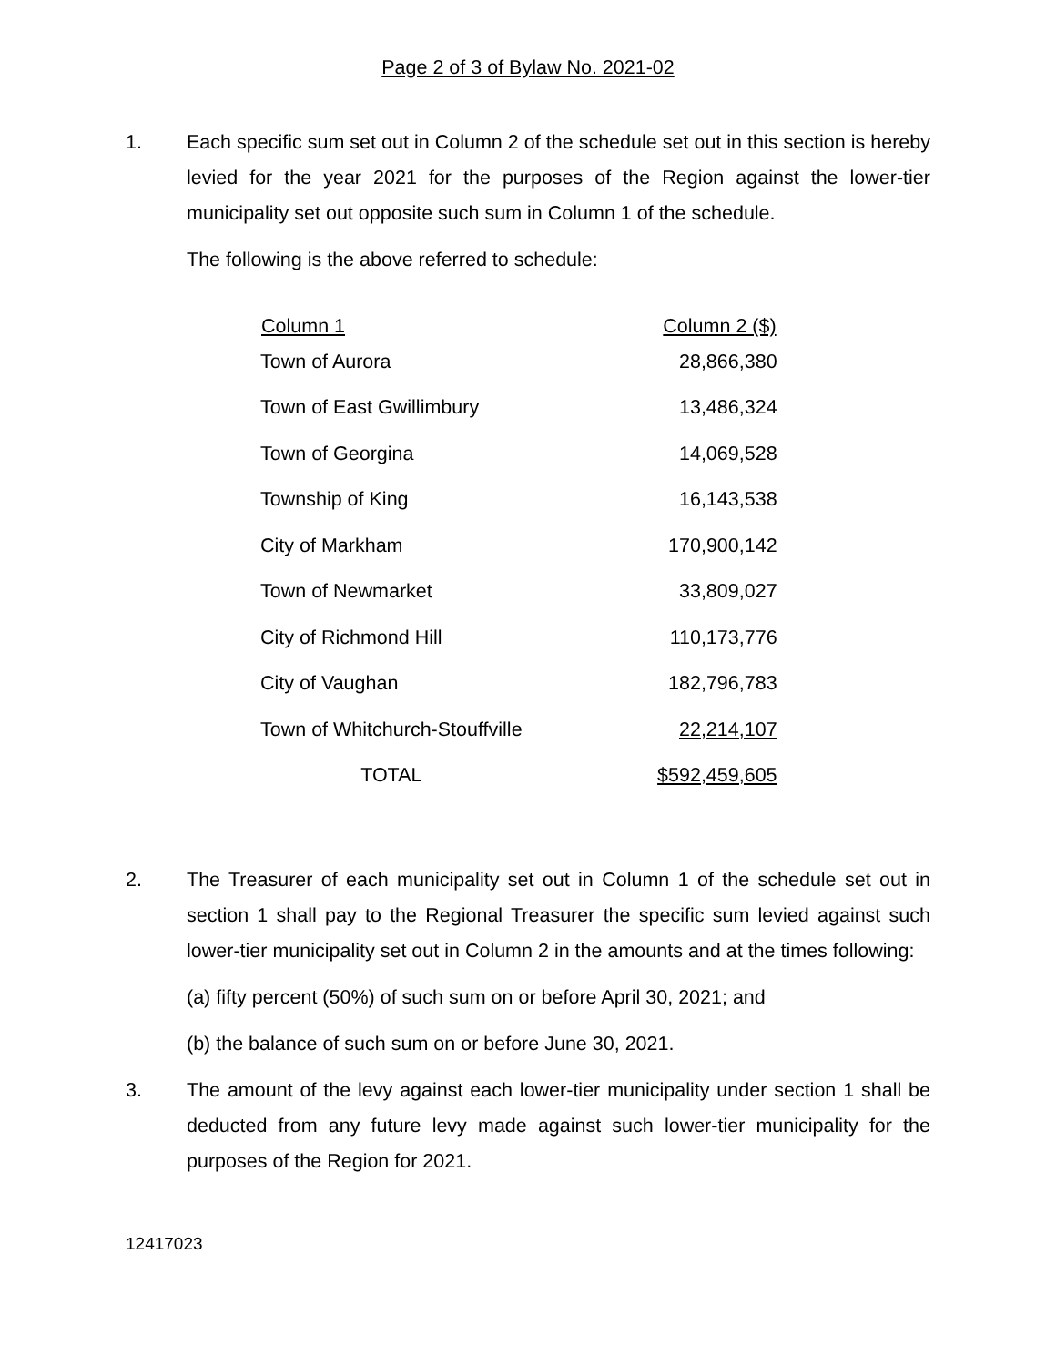Page 2 of 3 of Bylaw No. 2021-02
1. Each specific sum set out in Column 2 of the schedule set out in this section is hereby levied for the year 2021 for the purposes of the Region against the lower-tier municipality set out opposite such sum in Column 1 of the schedule.
The following is the above referred to schedule:
| Column 1 | Column 2 ($) |
| --- | --- |
| Town of Aurora | 28,866,380 |
| Town of East Gwillimbury | 13,486,324 |
| Town of Georgina | 14,069,528 |
| Township of King | 16,143,538 |
| City of Markham | 170,900,142 |
| Town of Newmarket | 33,809,027 |
| City of Richmond Hill | 110,173,776 |
| City of Vaughan | 182,796,783 |
| Town of Whitchurch-Stouffville | 22,214,107 |
| TOTAL | $592,459,605 |
2. The Treasurer of each municipality set out in Column 1 of the schedule set out in section 1 shall pay to the Regional Treasurer the specific sum levied against such lower-tier municipality set out in Column 2 in the amounts and at the times following:
(a) fifty percent (50%) of such sum on or before April 30, 2021; and
(b) the balance of such sum on or before June 30, 2021.
3. The amount of the levy against each lower-tier municipality under section 1 shall be deducted from any future levy made against such lower-tier municipality for the purposes of the Region for 2021.
12417023